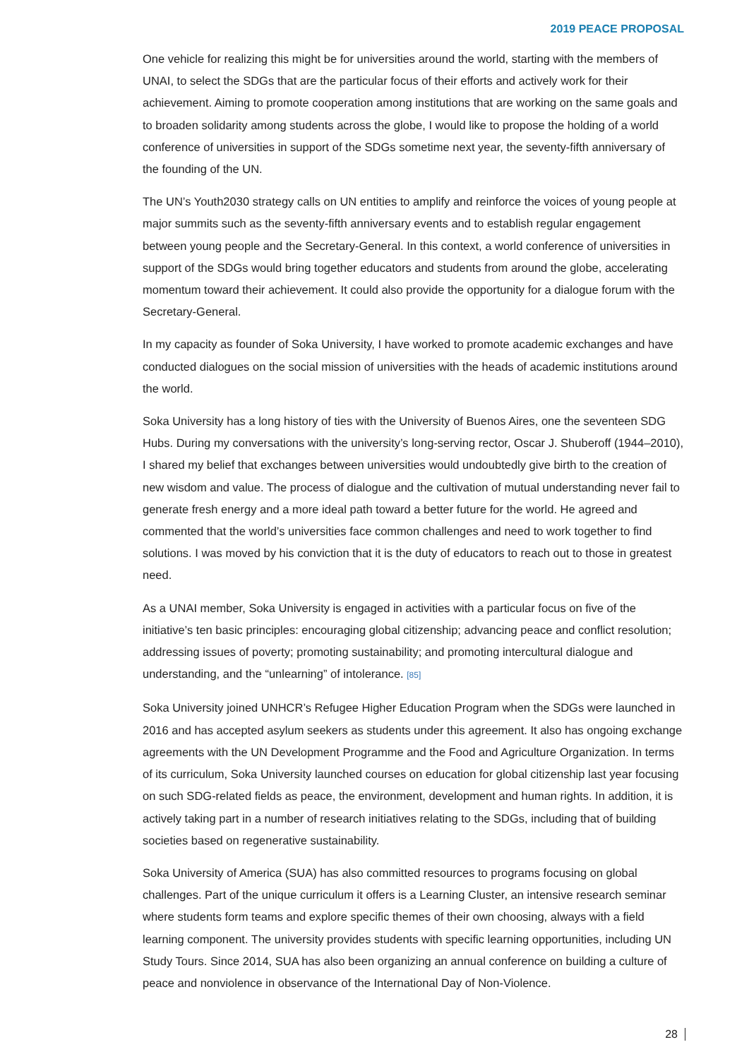2019 PEACE PROPOSAL
One vehicle for realizing this might be for universities around the world, starting with the members of UNAI, to select the SDGs that are the particular focus of their efforts and actively work for their achievement. Aiming to promote cooperation among institutions that are working on the same goals and to broaden solidarity among students across the globe, I would like to propose the holding of a world conference of universities in support of the SDGs sometime next year, the seventy-fifth anniversary of the founding of the UN.
The UN’s Youth2030 strategy calls on UN entities to amplify and reinforce the voices of young people at major summits such as the seventy-fifth anniversary events and to establish regular engagement between young people and the Secretary-General. In this context, a world conference of universities in support of the SDGs would bring together educators and students from around the globe, accelerating momentum toward their achievement. It could also provide the opportunity for a dialogue forum with the Secretary-General.
In my capacity as founder of Soka University, I have worked to promote academic exchanges and have conducted dialogues on the social mission of universities with the heads of academic institutions around the world.
Soka University has a long history of ties with the University of Buenos Aires, one the seventeen SDG Hubs. During my conversations with the university’s long-serving rector, Oscar J. Shuberoff (1944–2010), I shared my belief that exchanges between universities would undoubtedly give birth to the creation of new wisdom and value. The process of dialogue and the cultivation of mutual understanding never fail to generate fresh energy and a more ideal path toward a better future for the world. He agreed and commented that the world’s universities face common challenges and need to work together to find solutions. I was moved by his conviction that it is the duty of educators to reach out to those in greatest need.
As a UNAI member, Soka University is engaged in activities with a particular focus on five of the initiative’s ten basic principles: encouraging global citizenship; advancing peace and conflict resolution; addressing issues of poverty; promoting sustainability; and promoting intercultural dialogue and understanding, and the “unlearning” of intolerance. [85]
Soka University joined UNHCR’s Refugee Higher Education Program when the SDGs were launched in 2016 and has accepted asylum seekers as students under this agreement. It also has ongoing exchange agreements with the UN Development Programme and the Food and Agriculture Organization. In terms of its curriculum, Soka University launched courses on education for global citizenship last year focusing on such SDG-related fields as peace, the environment, development and human rights. In addition, it is actively taking part in a number of research initiatives relating to the SDGs, including that of building societies based on regenerative sustainability.
Soka University of America (SUA) has also committed resources to programs focusing on global challenges. Part of the unique curriculum it offers is a Learning Cluster, an intensive research seminar where students form teams and explore specific themes of their own choosing, always with a field learning component. The university provides students with specific learning opportunities, including UN Study Tours. Since 2014, SUA has also been organizing an annual conference on building a culture of peace and nonviolence in observance of the International Day of Non-Violence.
28